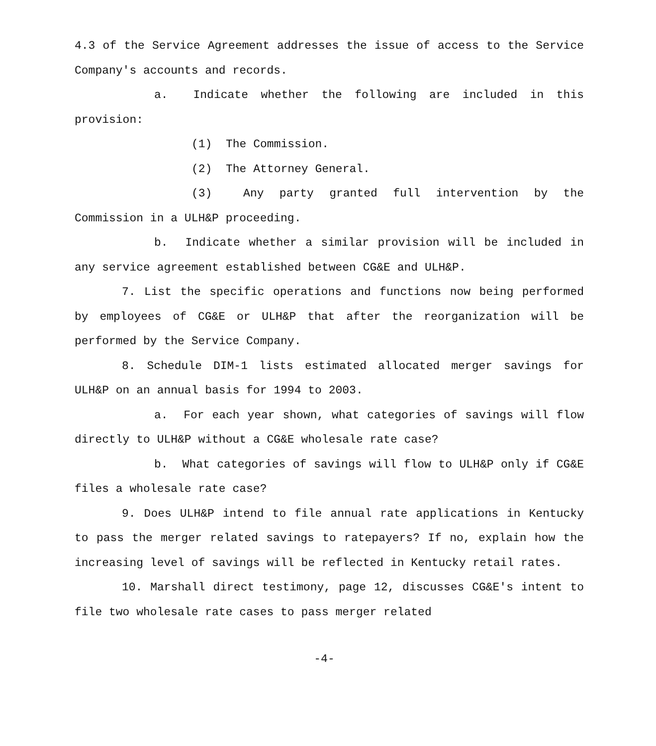4.3 of the Service Agreement addresses the issue of access to the Service Company's accounts and records.
a. Indicate whether the following are included in this provision:
(1) The Commission.
(2) The Attorney General.
(3) Any party granted full intervention by the Commission in a ULH&P proceeding.
b. Indicate whether a similar provision will be included in any service agreement established between CG&E and ULH&P.
7. List the specific operations and functions now being performed by employees of CG&E or ULH&P that after the reorganization will be performed by the Service Company.
8. Schedule DIM-1 lists estimated allocated merger savings for ULH&P on an annual basis for 1994 to 2003.
a. For each year shown, what categories of savings will flow directly to ULH&P without a CG&E wholesale rate case?
b. What categories of savings will flow to ULH&P only if CG&E files a wholesale rate case?
9. Does ULH&P intend to file annual rate applications in Kentucky to pass the merger related savings to ratepayers? If no, explain how the increasing level of savings will be reflected in Kentucky retail rates.
10. Marshall direct testimony, page 12, discusses CG&E's intent to file two wholesale rate cases to pass merger related
-4-